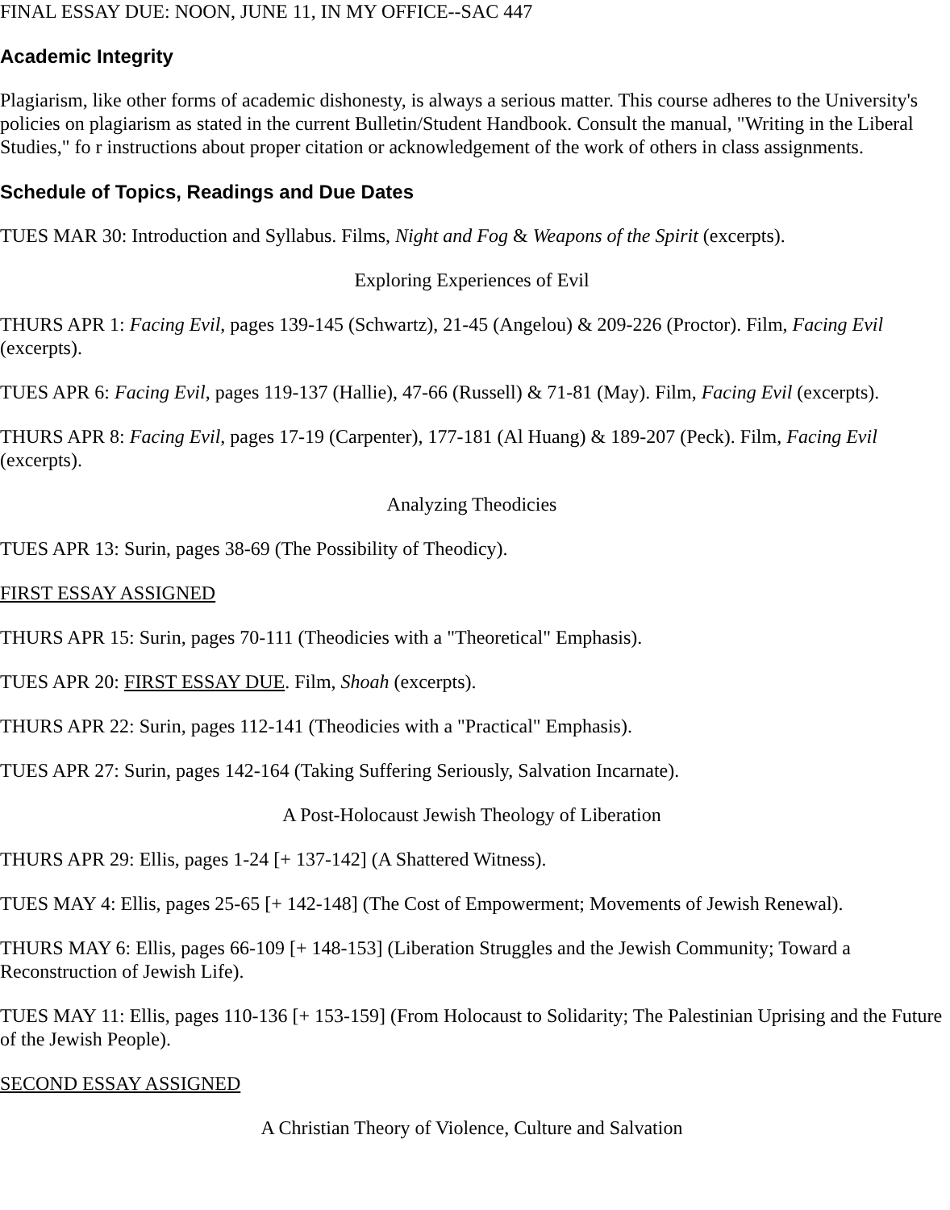FINAL ESSAY DUE: NOON, JUNE 11, IN MY OFFICE--SAC 447
Academic Integrity
Plagiarism, like other forms of academic dishonesty, is always a serious matter. This course adheres to the University's policies on plagiarism as stated in the current Bulletin/Student Handbook. Consult the manual, "Writing in the Liberal Studies," fo r instructions about proper citation or acknowledgement of the work of others in class assignments.
Schedule of Topics, Readings and Due Dates
TUES MAR 30: Introduction and Syllabus. Films, Night and Fog & Weapons of the Spirit (excerpts).
Exploring Experiences of Evil
THURS APR 1: Facing Evil, pages 139-145 (Schwartz), 21-45 (Angelou) & 209-226 (Proctor). Film, Facing Evil (excerpts).
TUES APR 6: Facing Evil, pages 119-137 (Hallie), 47-66 (Russell) & 71-81 (May). Film, Facing Evil (excerpts).
THURS APR 8: Facing Evil, pages 17-19 (Carpenter), 177-181 (Al Huang) & 189-207 (Peck). Film, Facing Evil (excerpts).
Analyzing Theodicies
TUES APR 13: Surin, pages 38-69 (The Possibility of Theodicy).
FIRST ESSAY ASSIGNED
THURS APR 15: Surin, pages 70-111 (Theodicies with a "Theoretical" Emphasis).
TUES APR 20: FIRST ESSAY DUE. Film, Shoah (excerpts).
THURS APR 22: Surin, pages 112-141 (Theodicies with a "Practical" Emphasis).
TUES APR 27: Surin, pages 142-164 (Taking Suffering Seriously, Salvation Incarnate).
A Post-Holocaust Jewish Theology of Liberation
THURS APR 29: Ellis, pages 1-24 [+ 137-142] (A Shattered Witness).
TUES MAY 4: Ellis, pages 25-65 [+ 142-148] (The Cost of Empowerment; Movements of Jewish Renewal).
THURS MAY 6: Ellis, pages 66-109 [+ 148-153] (Liberation Struggles and the Jewish Community; Toward a Reconstruction of Jewish Life).
TUES MAY 11: Ellis, pages 110-136 [+ 153-159] (From Holocaust to Solidarity; The Palestinian Uprising and the Future of the Jewish People).
SECOND ESSAY ASSIGNED
A Christian Theory of Violence, Culture and Salvation